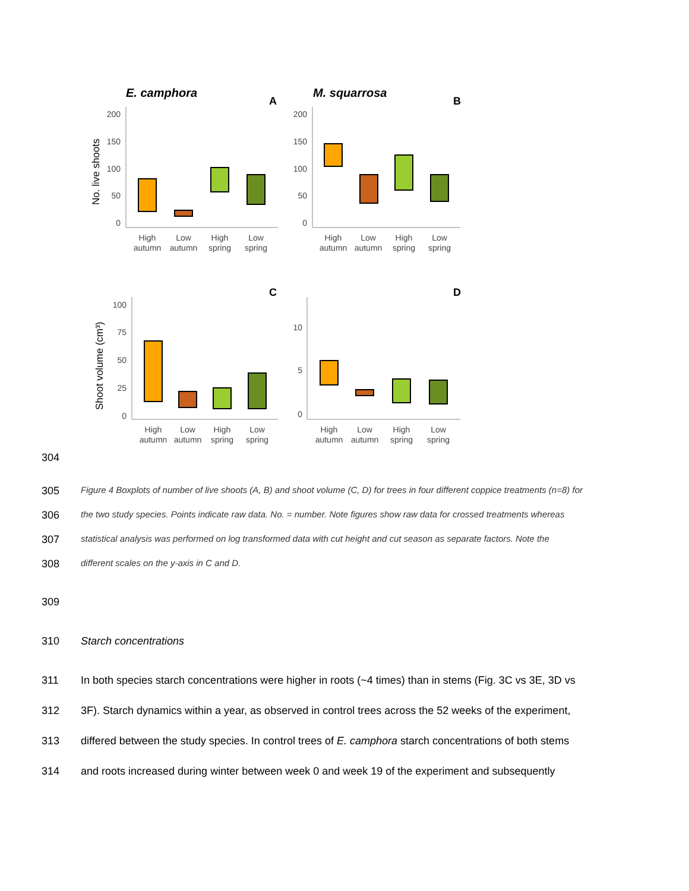E. camphora
A
M. squarrosa
B
C
D
No. live shoots
Shoot volume (cm³)
200
150
100
50
0
200
150
100
50
0
100
75
50
25
0
10
5
0
High
autumn
Low
autumn
High
spring
Low
spring
High
autumn
Low
autumn
High
spring
Low
spring
High
autumn
Low
autumn
High
spring
Low
spring
High
autumn
Low
autumn
High
spring
Low
spring
304
305 Figure 4 Boxplots of number of live shoots (A, B) and shoot volume (C, D) for trees in four different coppice treatments (n=8) for
306 the two study species. Points indicate raw data. No. = number. Note figures show raw data for crossed treatments whereas
307 statistical analysis was performed on log transformed data with cut height and cut season as separate factors. Note the
308 different scales on the y-axis in C and D.
309
310 Starch concentrations
311 In both species starch concentrations were higher in roots (~4 times) than in stems (Fig. 3C vs 3E, 3D vs
312 3F). Starch dynamics within a year, as observed in control trees across the 52 weeks of the experiment,
313 differed between the study species. In control trees of E. camphora starch concentrations of both stems
314 and roots increased during winter between week 0 and week 19 of the experiment and subsequently